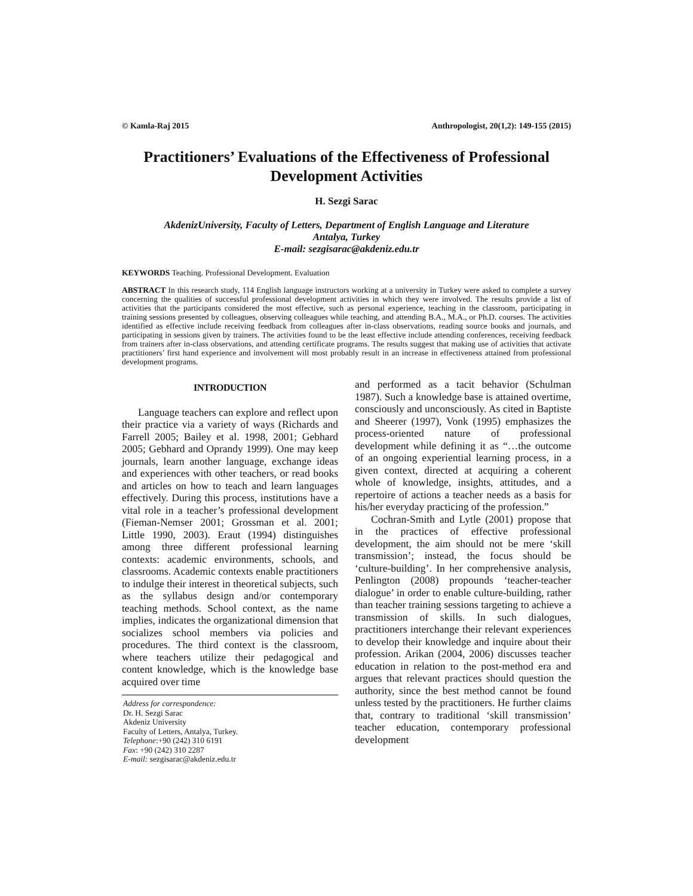© Kamla-Raj 2015 Anthropologist, 20(1,2): 149-155 (2015)
Practitioners’ Evaluations of the Effectiveness of Professional Development Activities
H. Sezgi Sarac
AkdenizUniversity, Faculty of Letters, Department of English Language and Literature
Antalya, Turkey
E-mail: sezgisarac@akdeniz.edu.tr
KEYWORDS Teaching. Professional Development. Evaluation
ABSTRACT In this research study, 114 English language instructors working at a university in Turkey were asked to complete a survey concerning the qualities of successful professional development activities in which they were involved. The results provide a list of activities that the participants considered the most effective, such as personal experience, teaching in the classroom, participating in training sessions presented by colleagues, observing colleagues while teaching, and attending B.A., M.A., or Ph.D. courses. The activities identified as effective include receiving feedback from colleagues after in-class observations, reading source books and journals, and participating in sessions given by trainers. The activities found to be the least effective include attending conferences, receiving feedback from trainers after in-class observations, and attending certificate programs. The results suggest that making use of activities that activate practitioners’ first hand experience and involvement will most probably result in an increase in effectiveness attained from professional development programs.
INTRODUCTION
Language teachers can explore and reflect upon their practice via a variety of ways (Richards and Farrell 2005; Bailey et al. 1998, 2001; Gebhard 2005; Gebhard and Oprandy 1999). One may keep journals, learn another language, exchange ideas and experiences with other teachers, or read books and articles on how to teach and learn languages effectively. During this process, institutions have a vital role in a teacher’s professional development (Fieman-Nemser 2001; Grossman et al. 2001; Little 1990, 2003). Eraut (1994) distinguishes among three different professional learning contexts: academic environments, schools, and classrooms. Academic contexts enable practitioners to indulge their interest in theoretical subjects, such as the syllabus design and/or contemporary teaching methods. School context, as the name implies, indicates the organizational dimension that socializes school members via policies and procedures. The third context is the classroom, where teachers utilize their pedagogical and content knowledge, which is the knowledge base acquired over time
Address for correspondence:
Dr. H. Sezgi Sarac
Akdeniz University
Faculty of Letters, Antalya, Turkey.
Telephone:+90 (242) 310 6191
Fax: +90 (242) 310 2287
E-mail: sezgisarac@akdeniz.edu.tr
and performed as a tacit behavior (Schulman 1987). Such a knowledge base is attained overtime, consciously and unconsciously. As cited in Baptiste and Sheerer (1997), Vonk (1995) emphasizes the process-oriented nature of professional development while defining it as “…the outcome of an ongoing experiential learning process, in a given context, directed at acquiring a coherent whole of knowledge, insights, attitudes, and a repertoire of actions a teacher needs as a basis for his/her everyday practicing of the profession.”
Cochran-Smith and Lytle (2001) propose that in the practices of effective professional development, the aim should not be mere ‘skill transmission’; instead, the focus should be ‘culture-building’. In her comprehensive analysis, Penlington (2008) propounds ‘teacher-teacher dialogue’ in order to enable culture-building, rather than teacher training sessions targeting to achieve a transmission of skills. In such dialogues, practitioners interchange their relevant experiences to develop their knowledge and inquire about their profession. Arikan (2004, 2006) discusses teacher education in relation to the post-method era and argues that relevant practices should question the authority, since the best method cannot be found unless tested by the practitioners. He further claims that, contrary to traditional ‘skill transmission’ teacher education, contemporary professional development